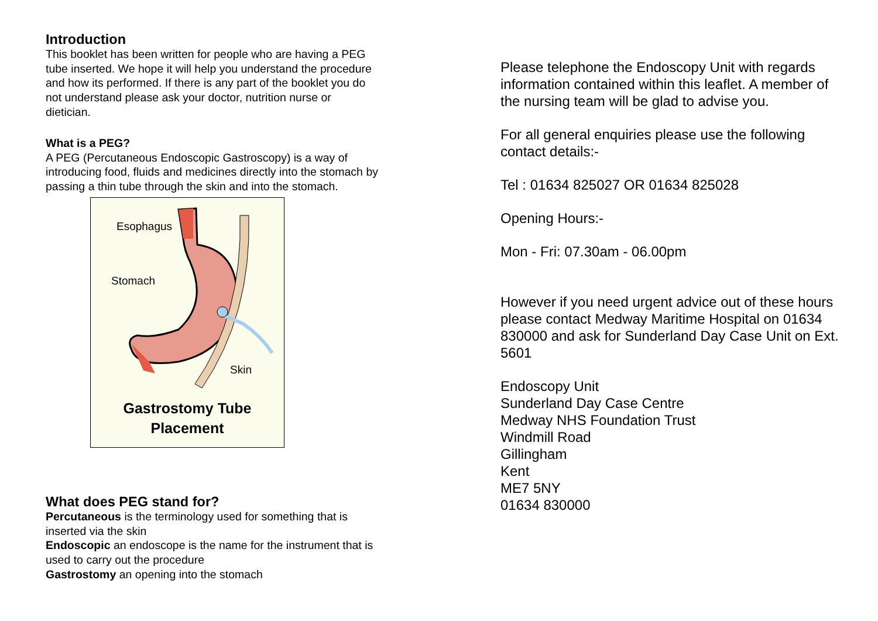Introduction
This booklet has been written for people who are having a PEG tube inserted. We hope it will help you understand the procedure and how its performed. If there is any part of the booklet you do not understand please ask your doctor, nutrition nurse or dietician.
What is a PEG?
A PEG (Percutaneous Endoscopic Gastroscopy) is a way of introducing food, fluids and medicines directly into the stomach by passing a thin tube through the skin and into the stomach.
Esophagus
Stomach
Skin
Gastrostomy Tube
Placement
What does PEG stand for?
Percutaneous is the terminology used for something that is inserted via the skin
Endoscopic an endoscope is the name for the instrument that is used to carry out the procedure
Gastrostomy an opening into the stomach
Please telephone the Endoscopy Unit with regards information contained within this leaflet. A member of the nursing team will be glad to advise you.
For all general enquiries please use the following contact details:-
Tel : 01634 825027 OR 01634 825028
Opening Hours:-
Mon - Fri: 07.30am - 06.00pm
However if you need urgent advice out of these hours please contact Medway Maritime Hospital on 01634 830000 and ask for Sunderland Day Case Unit on Ext. 5601
Endoscopy Unit
Sunderland Day Case Centre
Medway NHS Foundation Trust
Windmill Road
Gillingham
Kent
ME7 5NY
01634 830000